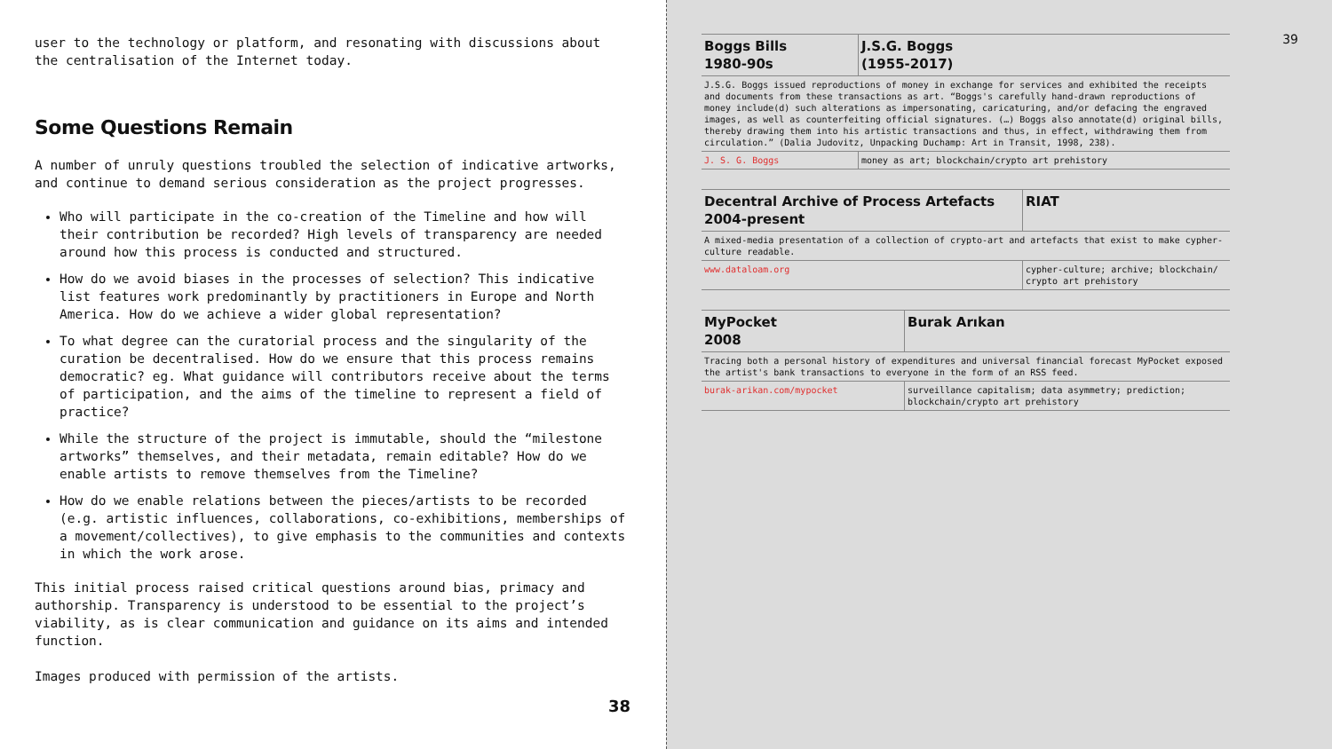user to the technology or platform, and resonating with discussions about the centralisation of the Internet today.
Some Questions Remain
A number of unruly questions troubled the selection of indicative artworks, and continue to demand serious consideration as the project progresses.
Who will participate in the co-creation of the Timeline and how will their contribution be recorded? High levels of transparency are needed around how this process is conducted and structured.
How do we avoid biases in the processes of selection? This indicative list features work predominantly by practitioners in Europe and North America. How do we achieve a wider global representation?
To what degree can the curatorial process and the singularity of the curation be decentralised. How do we ensure that this process remains democratic? eg. What guidance will contributors receive about the terms of participation, and the aims of the timeline to represent a field of practice?
While the structure of the project is immutable, should the “milestone artworks” themselves, and their metadata, remain editable? How do we enable artists to remove themselves from the Timeline?
How do we enable relations between the pieces/artists to be recorded (e.g. artistic influences, collaborations, co-exhibitions, memberships of a movement/collectives), to give emphasis to the communities and contexts in which the work arose.
This initial process raised critical questions around bias, primacy and authorship. Transparency is understood to be essential to the project’s viability, as is clear communication and guidance on its aims and intended function.
Images produced with permission of the artists.
38
39
| Boggs Bills 1980-90s | J.S.G. Boggs (1955-2017) |
| J.S.G. Boggs issued reproductions of money in exchange for services and exhibited the receipts and documents from these transactions as art. “Boggs's carefully hand-drawn reproductions of money include(d) such alterations as impersonating, caricaturing, and/or defacing the engraved images, as well as counterfeiting official signatures. (…) Boggs also annotate(d) original bills, thereby drawing them into his artistic transactions and thus, in effect, withdrawing them from circulation.” (Dalia Judovitz, Unpacking Duchamp: Art in Transit, 1998, 238). | |
| J. S. G. Boggs | money as art; blockchain/crypto art prehistory |
| Decentral Archive of Process Artefacts 2004-present | RIAT |
| A mixed-media presentation of a collection of crypto-art and artefacts that exist to make cypher-culture readable. | |
| www.dataloam.org | cypher-culture; archive; blockchain/ crypto art prehistory |
| MyPocket 2008 | Burak Arıkan |
| Tracing both a personal history of expenditures and universal financial forecast MyPocket exposed the artist's bank transactions to everyone in the form of an RSS feed. | |
| burak-arikan.com/mypocket | surveillance capitalism; data asymmetry; prediction; blockchain/crypto art prehistory |